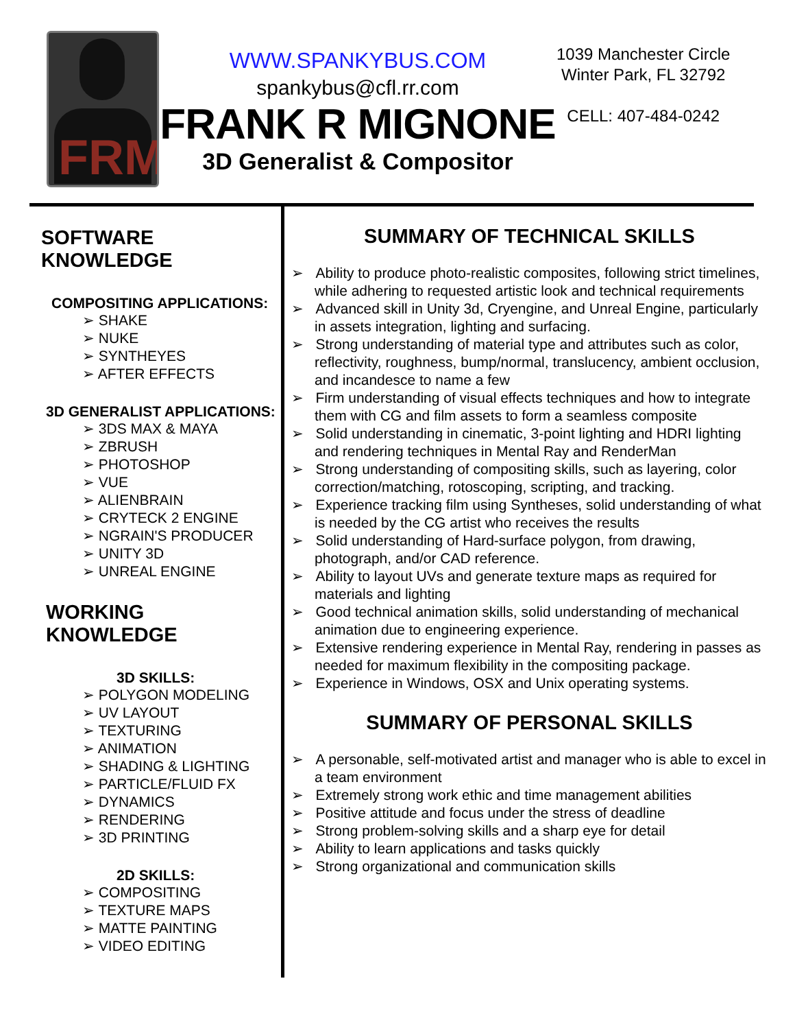FRM
WWW.SPANKYBUS.COM
spankybus@cfl.rr.com
FRANK R MIGNONE
3D Generalist & Compositor
1039 Manchester Circle
Winter Park, FL 32792
CELL: 407-484-0242
SOFTWARE KNOWLEDGE
COMPOSITING APPLICATIONS:
SHAKE
NUKE
SYNTHEYES
AFTER EFFECTS
3D GENERALIST APPLICATIONS:
3DS MAX & MAYA
ZBRUSH
PHOTOSHOP
VUE
ALIENBRAIN
CRYTECK 2 ENGINE
NGRAIN'S PRODUCER
UNITY 3D
UNREAL ENGINE
WORKING KNOWLEDGE
3D SKILLS:
POLYGON MODELING
UV LAYOUT
TEXTURING
ANIMATION
SHADING & LIGHTING
PARTICLE/FLUID FX
DYNAMICS
RENDERING
3D PRINTING
2D SKILLS:
COMPOSITING
TEXTURE MAPS
MATTE PAINTING
VIDEO EDITING
SUMMARY OF TECHNICAL SKILLS
Ability to produce photo-realistic composites, following strict timelines, while adhering to requested artistic look and technical requirements
Advanced skill in Unity 3d, Cryengine, and Unreal Engine, particularly in assets integration, lighting and surfacing.
Strong understanding of material type and attributes such as color, reflectivity, roughness, bump/normal, translucency, ambient occlusion, and incandesce to name a few
Firm understanding of visual effects techniques and how to integrate them with CG and film assets to form a seamless composite
Solid understanding in cinematic, 3-point lighting and HDRI lighting and rendering techniques in Mental Ray and RenderMan
Strong understanding of compositing skills, such as layering, color correction/matching, rotoscoping, scripting, and tracking.
Experience tracking film using Syntheses, solid understanding of what is needed by the CG artist who receives the results
Solid understanding of Hard-surface polygon, from drawing, photograph, and/or CAD reference.
Ability to layout UVs and generate texture maps as required for materials and lighting
Good technical animation skills, solid understanding of mechanical animation due to engineering experience.
Extensive rendering experience in Mental Ray, rendering in passes as needed for maximum flexibility in the compositing package.
Experience in Windows, OSX and Unix operating systems.
SUMMARY OF PERSONAL SKILLS
A personable, self-motivated artist and manager who is able to excel in a team environment
Extremely strong work ethic and time management abilities
Positive attitude and focus under the stress of deadline
Strong problem-solving skills and a sharp eye for detail
Ability to learn applications and tasks quickly
Strong organizational and communication skills